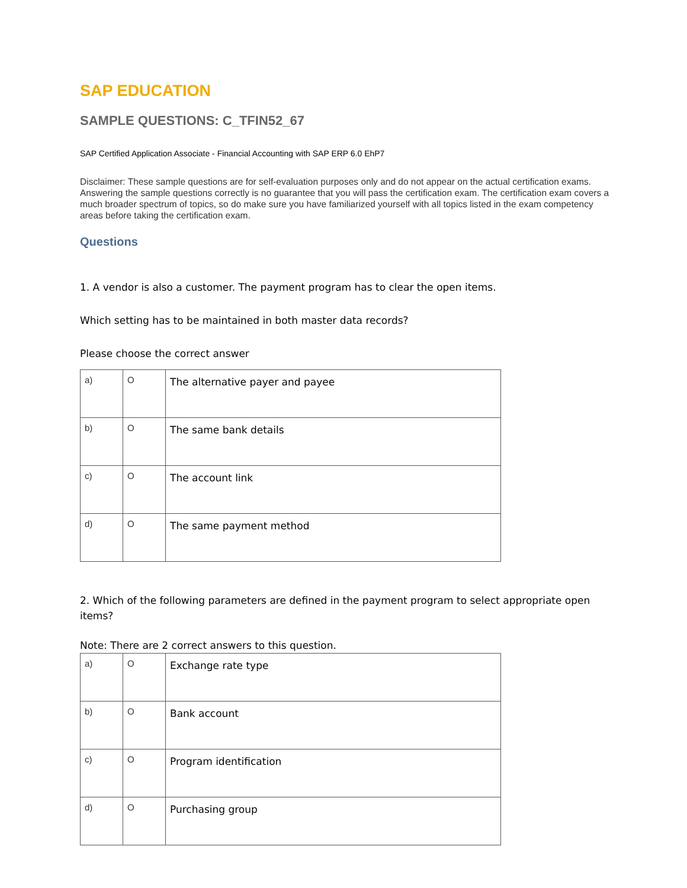SAP EDUCATION
SAMPLE QUESTIONS: C_TFIN52_67
SAP Certified Application Associate - Financial Accounting with SAP ERP 6.0 EhP7
Disclaimer: These sample questions are for self-evaluation purposes only and do not appear on the actual certification exams. Answering the sample questions correctly is no guarantee that you will pass the certification exam. The certification exam covers a much broader spectrum of topics, so do make sure you have familiarized yourself with all topics listed in the exam competency areas before taking the certification exam.
Questions
1. A vendor is also a customer. The payment program has to clear the open items.
Which setting has to be maintained in both master data records?
Please choose the correct answer
| a) | O | The alternative payer and payee |
| b) | O | The same bank details |
| c) | O | The account link |
| d) | O | The same payment method |
2. Which of the following parameters are defined in the payment program to select appropriate open items?
Note: There are 2 correct answers to this question.
| a) | O | Exchange rate type |
| b) | O | Bank account |
| c) | O | Program identification |
| d) | O | Purchasing group |